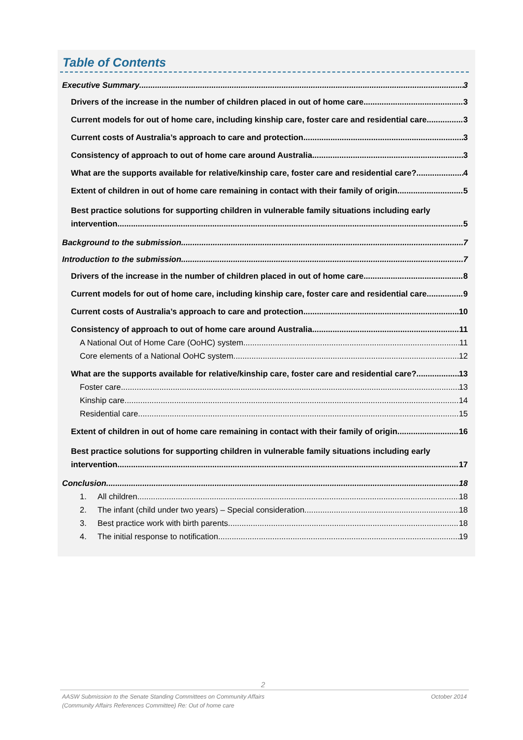Table of Contents
Executive Summary 3
Drivers of the increase in the number of children placed in out of home care 3
Current models for out of home care, including kinship care, foster care and residential care 3
Current costs of Australia’s approach to care and protection 3
Consistency of approach to out of home care around Australia 3
What are the supports available for relative/kinship care, foster care and residential care? 4
Extent of children in out of home care remaining in contact with their family of origin 5
Best practice solutions for supporting children in vulnerable family situations including early
intervention 5
Background to the submission 7
Introduction to the submission 7
Drivers of the increase in the number of children placed in out of home care 8
Current models for out of home care, including kinship care, foster care and residential care 9
Current costs of Australia’s approach to care and protection 10
Consistency of approach to out of home care around Australia 11
A National Out of Home Care (OoHC) system 11
Core elements of a National OoHC system 12
What are the supports available for relative/kinship care, foster care and residential care? 13
Foster care 13
Kinship care 14
Residential care 15
Extent of children in out of home care remaining in contact with their family of origin 16
Best practice solutions for supporting children in vulnerable family situations including early
intervention 17
Conclusion 18
1. All children 18
2. The infant (child under two years) – Special consideration 18
3. Best practice work with birth parents 18
4. The initial response to notification 19
2
AASW Submission to the Senate Standing Committees on Community Affairs October 2014
(Community Affairs References Committee) Re: Out of home care